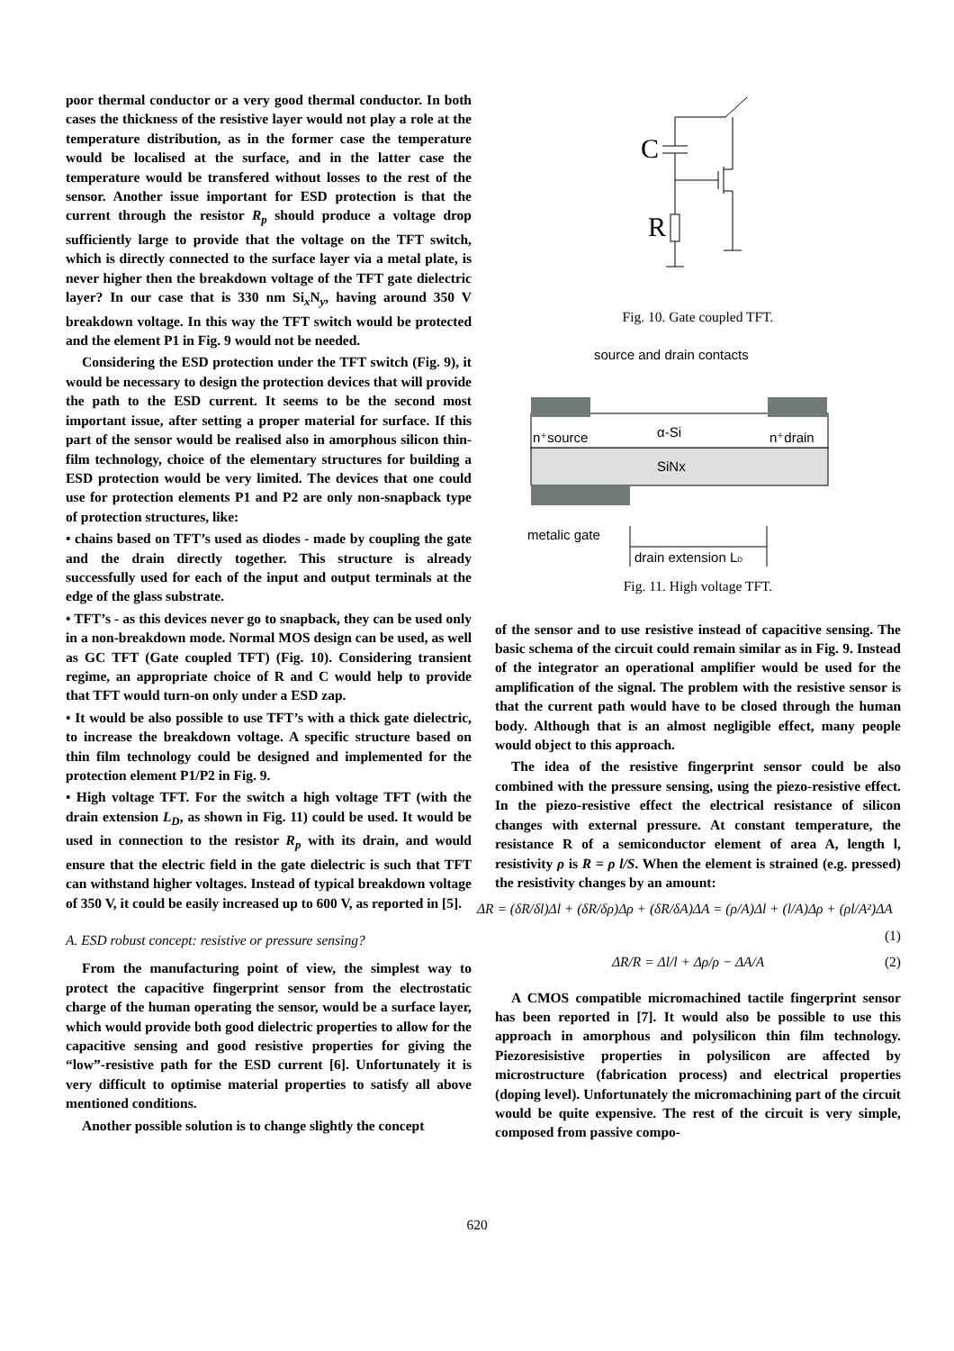poor thermal conductor or a very good thermal conductor. In both cases the thickness of the resistive layer would not play a role at the temperature distribution, as in the former case the temperature would be localised at the surface, and in the latter case the temperature would be transfered without losses to the rest of the sensor. Another issue important for ESD protection is that the current through the resistor R<sub>p</sub> should produce a voltage drop sufficiently large to provide that the voltage on the TFT switch, which is directly connected to the surface layer via a metal plate, is never higher then the breakdown voltage of the TFT gate dielectric layer? In our case that is 330 nm Si<sub>x</sub>N<sub>y</sub>, having around 350 V breakdown voltage. In this way the TFT switch would be protected and the element P1 in Fig. 9 would not be needed.
Considering the ESD protection under the TFT switch (Fig. 9), it would be necessary to design the protection devices that will provide the path to the ESD current. It seems to be the second most important issue, after setting a proper material for surface. If this part of the sensor would be realised also in amorphous silicon thin-film technology, choice of the elementary structures for building a ESD protection would be very limited. The devices that one could use for protection elements P1 and P2 are only non-snapback type of protection structures, like:
• chains based on TFT’s used as diodes - made by coupling the gate and the drain directly together. This structure is already successfully used for each of the input and output terminals at the edge of the glass substrate.
• TFT’s - as this devices never go to snapback, they can be used only in a non-breakdown mode. Normal MOS design can be used, as well as GC TFT (Gate coupled TFT) (Fig. 10). Considering transient regime, an appropriate choice of R and C would help to provide that TFT would turn-on only under a ESD zap.
• It would be also possible to use TFT’s with a thick gate dielectric, to increase the breakdown voltage. A specific structure based on thin film technology could be designed and implemented for the protection element P1/P2 in Fig. 9.
• High voltage TFT. For the switch a high voltage TFT (with the drain extension L<sub>D</sub>, as shown in Fig. 11) could be used. It would be used in connection to the resistor R<sub>p</sub> with its drain, and would ensure that the electric field in the gate dielectric is such that TFT can withstand higher voltages. Instead of typical breakdown voltage of 350 V, it could be easily increased up to 600 V, as reported in [5].
A. ESD robust concept: resistive or pressure sensing?
From the manufacturing point of view, the simplest way to protect the capacitive fingerprint sensor from the electrostatic charge of the human operating the sensor, would be a surface layer, which would provide both good dielectric properties to allow for the capacitive sensing and good resistive properties for giving the “low”-resistive path for the ESD current [6]. Unfortunately it is very difficult to optimise material properties to satisfy all above mentioned conditions.
Another possible solution is to change slightly the concept
C
R
Fig. 10. Gate coupled TFT.
source and drain contacts
n⁺source
α-Si
n⁺drain
SiNx
metalic gate
drain extension LD
Fig. 11. High voltage TFT.
of the sensor and to use resistive instead of capacitive sensing. The basic schema of the circuit could remain similar as in Fig. 9. Instead of the integrator an operational amplifier would be used for the amplification of the signal. The problem with the resistive sensor is that the current path would have to be closed through the human body. Although that is an almost negligible effect, many people would object to this approach.
The idea of the resistive fingerprint sensor could be also combined with the pressure sensing, using the piezo-resistive effect. In the piezo-resistive effect the electrical resistance of silicon changes with external pressure. At constant temperature, the resistance R of a semiconductor element of area A, length l, resistivity ρ is R = ρ l/S. When the element is strained (e.g. pressed) the resistivity changes by an amount:
ΔR = (δR/δl)Δl + (δR/δρ)Δρ + (δR/δA)ΔA = (ρ/A)Δl + (l/A)Δρ + (ρl/A²)ΔA
(1)
ΔR/R = Δl/l + Δρ/ρ − ΔA/A (2)
A CMOS compatible micromachined tactile fingerprint sensor has been reported in [7]. It would also be possible to use this approach in amorphous and polysilicon thin film technology. Piezoresisistive properties in polysilicon are affected by microstructure (fabrication process) and electrical properties (doping level). Unfortunately the micromachining part of the circuit would be quite expensive. The rest of the circuit is very simple, composed from passive compo-
620